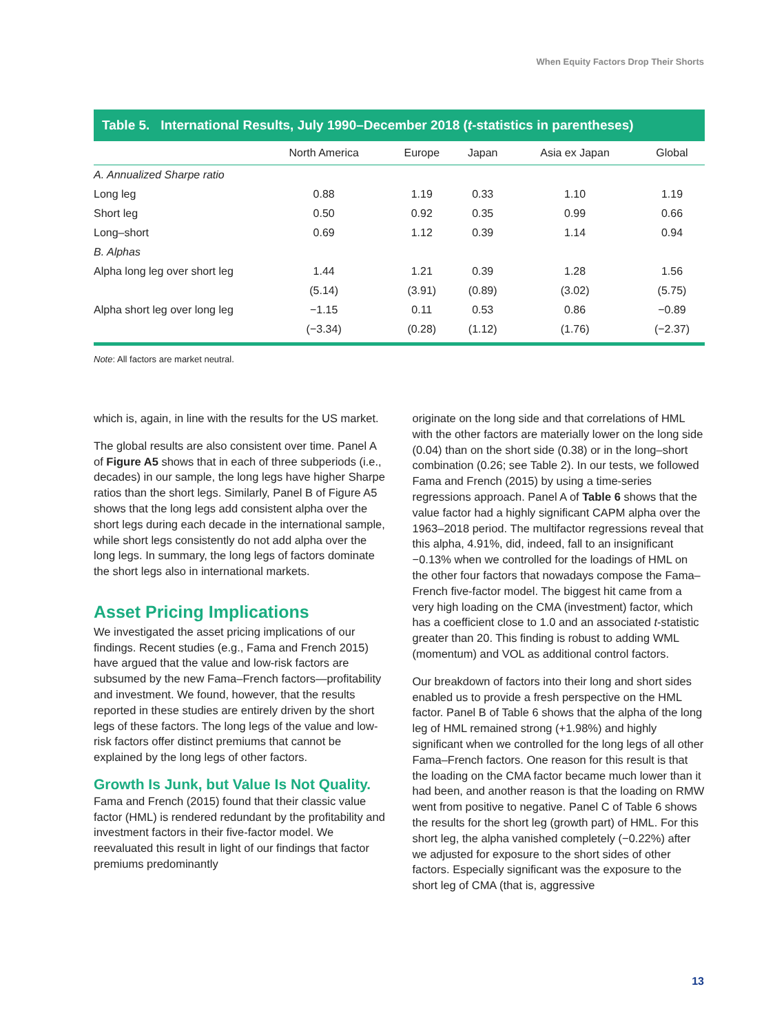When Equity Factors Drop Their Shorts
Table 5. International Results, July 1990–December 2018 (t-statistics in parentheses)
| | North America | Europe | Japan | Asia ex Japan | Global |
| --- | --- | --- | --- | --- | --- |
| A. Annualized Sharpe ratio | | | | | |
| Long leg | 0.88 | 1.19 | 0.33 | 1.10 | 1.19 |
| Short leg | 0.50 | 0.92 | 0.35 | 0.99 | 0.66 |
| Long–short | 0.69 | 1.12 | 0.39 | 1.14 | 0.94 |
| B. Alphas | | | | | |
| Alpha long leg over short leg | 1.44 | 1.21 | 0.39 | 1.28 | 1.56 |
| | (5.14) | (3.91) | (0.89) | (3.02) | (5.75) |
| Alpha short leg over long leg | −1.15 | 0.11 | 0.53 | 0.86 | −0.89 |
| | (−3.34) | (0.28) | (1.12) | (1.76) | (−2.37) |
Note: All factors are market neutral.
which is, again, in line with the results for the US market.
The global results are also consistent over time. Panel A of Figure A5 shows that in each of three subperiods (i.e., decades) in our sample, the long legs have higher Sharpe ratios than the short legs. Similarly, Panel B of Figure A5 shows that the long legs add consistent alpha over the short legs during each decade in the international sample, while short legs consistently do not add alpha over the long legs. In summary, the long legs of factors dominate the short legs also in international markets.
Asset Pricing Implications
We investigated the asset pricing implications of our findings. Recent studies (e.g., Fama and French 2015) have argued that the value and low-risk factors are subsumed by the new Fama–French factors—profit­ability and investment. We found, however, that the results reported in these studies are entirely driven by the short legs of these factors. The long legs of the value and low-risk factors offer distinct premi­ums that cannot be explained by the long legs of other factors.
Growth Is Junk, but Value Is Not Quality. Fama and French (2015) found that their classic value factor (HML) is rendered redundant by the profitability and investment factors in their five-factor model. We reevaluated this result in light of our findings that factor premiums predominantly
originate on the long side and that correlations of HML with the other factors are materially lower on the long side (0.04) than on the short side (0.38) or in the long–short combination (0.26; see Table 2). In our tests, we followed Fama and French (2015) by using a time-series regressions approach. Panel A of Table 6 shows that the value factor had a highly signifi­cant CAPM alpha over the 1963–2018 period. The multifactor regressions reveal that this alpha, 4.91%, did, indeed, fall to an insignificant −0.13% when we controlled for the loadings of HML on the other four factors that nowadays compose the Fama–French five-factor model. The biggest hit came from a very high loading on the CMA (investment) factor, which has a coefficient close to 1.0 and an associated t-statistic greater than 20. This finding is robust to adding WML (momentum) and VOL as additional control factors.
Our breakdown of factors into their long and short sides enabled us to provide a fresh perspective on the HML factor. Panel B of Table 6 shows that the alpha of the long leg of HML remained strong (+1.98%) and highly significant when we controlled for the long legs of all other Fama–French factors. One reason for this result is that the loading on the CMA factor became much lower than it had been, and another reason is that the loading on RMW went from positive to negative. Panel C of Table 6 shows the results for the short leg (growth part) of HML. For this short leg, the alpha vanished completely (−0.22%) after we adjusted for exposure to the short sides of other factors. Especially significant was the exposure to the short leg of CMA (that is, aggressive
13